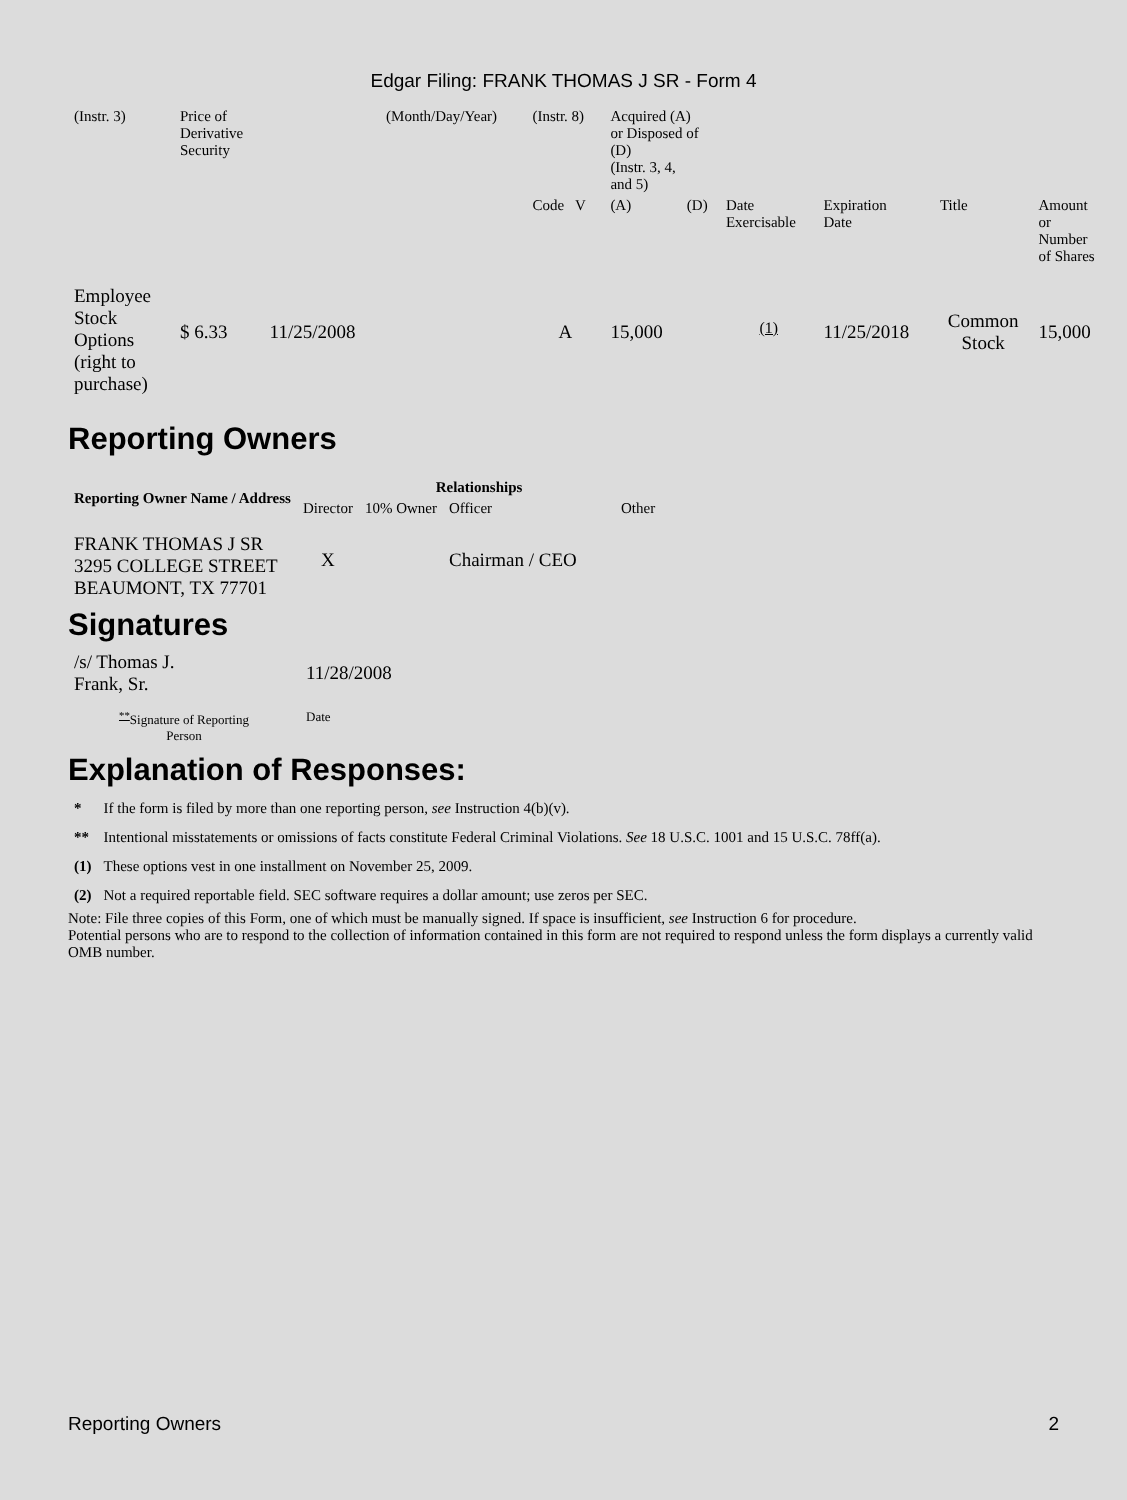Edgar Filing: FRANK THOMAS J SR - Form 4
| (Instr. 3) | Price of Derivative Security | | (Month/Day/Year) | (Instr. 8) | Acquired (A) or Disposed of (D) (Instr. 3, 4, and 5) | | | | | | |
| | | | | Code V | (A) | (D) | Date Exercisable | Expiration Date | Title | Amount or Number of Shares | |
| Employee Stock Options (right to purchase) | $ 6.33 | 11/25/2008 | | A | 15,000 | | <sup>(1)</sup> | 11/25/2018 | Common Stock | 15,000 | |
Reporting Owners
| Reporting Owner Name / Address | Relationships | | | |
| --- | --- | --- | --- | --- |
| | Director | 10% Owner | Officer | Other |
| FRANK THOMAS J SR 3295 COLLEGE STREET BEAUMONT, TX 77701 | X | | Chairman / CEO | |
Signatures
| /s/ Thomas J. Frank, Sr. | 11/28/2008 |
| <sup>**</sup> Signature of Reporting Person | Date |
Explanation of Responses:
| * | If the form is filed by more than one reporting person, see Instruction 4(b)(v). |
| ** | Intentional misstatements or omissions of facts constitute Federal Criminal Violations. See 18 U.S.C. 1001 and 15 U.S.C. 78ff(a). |
| (1) | These options vest in one installment on November 25, 2009. |
| (2) | Not a required reportable field. SEC software requires a dollar amount; use zeros per SEC. |
Note: File three copies of this Form, one of which must be manually signed. If space is insufficient, see Instruction 6 for procedure.
Potential persons who are to respond to the collection of information contained in this form are not required to respond unless the form displays a currently valid OMB number.
Reporting Owners 2